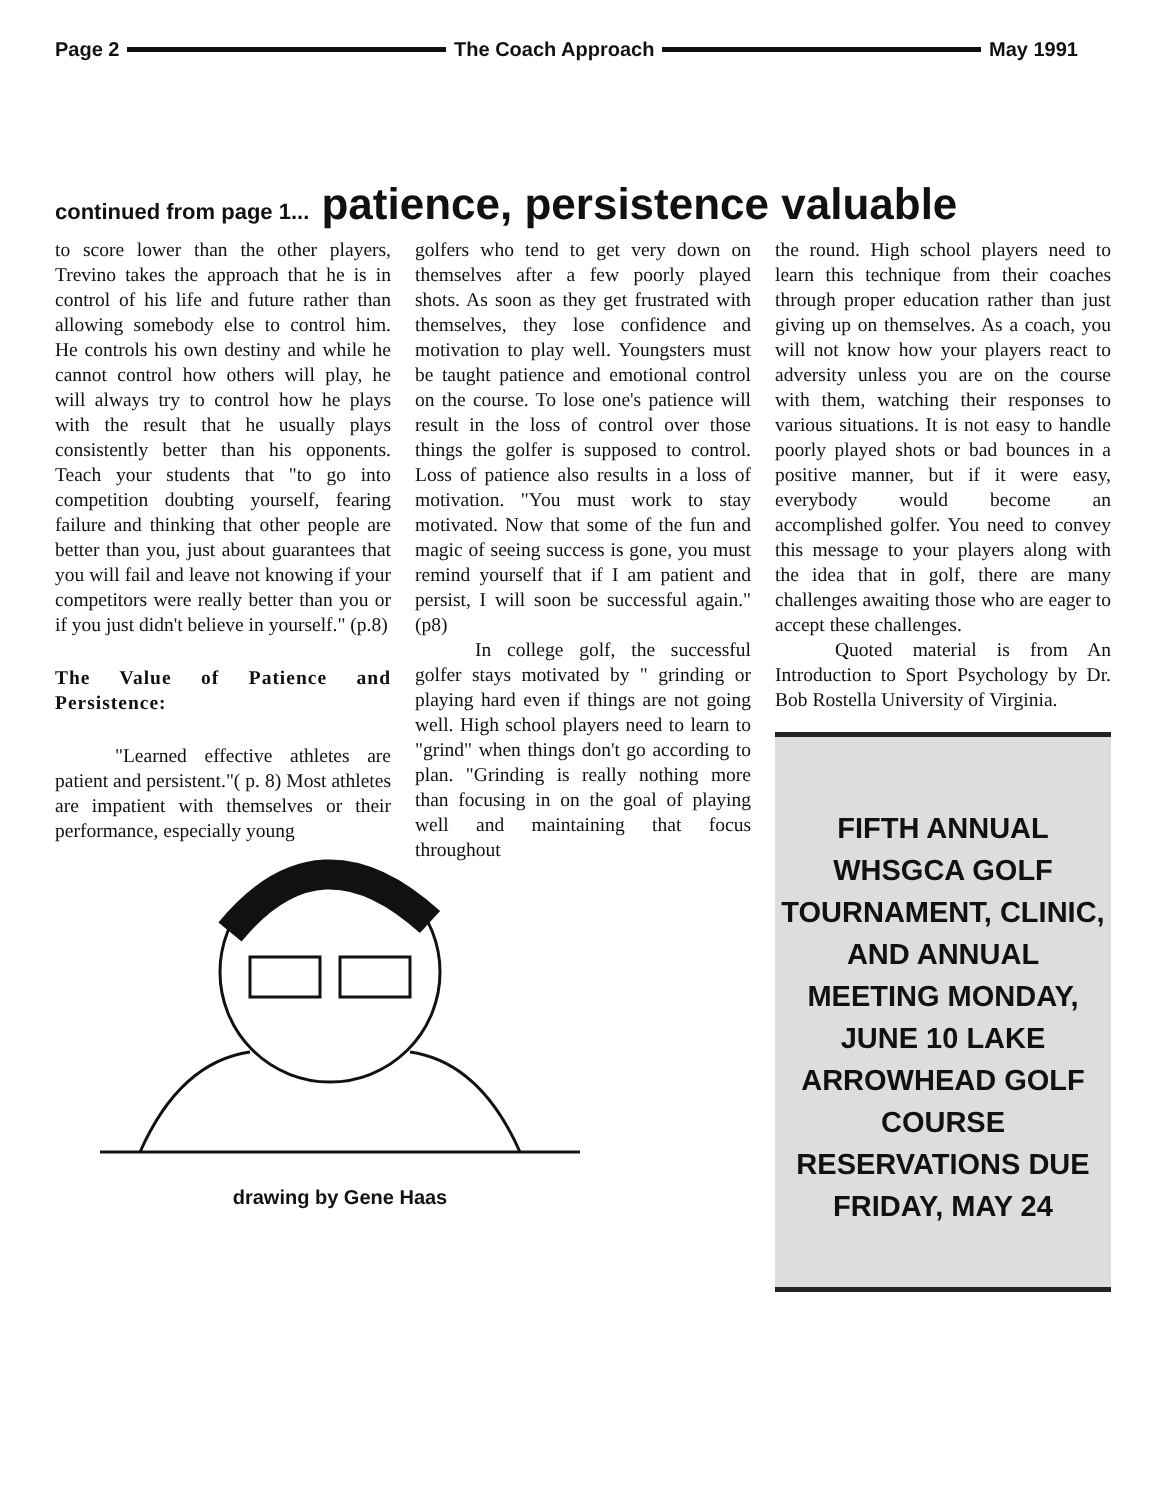Page 2 The Coach Approach May 1991
continued from page 1... patience, persistence valuable
to score lower than the other players, Trevino takes the approach that he is in control of his life and future rather than allowing somebody else to control him. He controls his own destiny and while he cannot control how others will play, he will always try to control how he plays with the result that he usually plays consistently better than his opponents. Teach your students that "to go into competition doubting yourself, fearing failure and thinking that other people are better than you, just about guarantees that you will fail and leave not knowing if your competitors were really better than you or if you just didn't believe in yourself." (p.8)
The Value of Patience and Persistence:
"Learned effective athletes are patient and persistent."( p. 8) Most athletes are impatient with themselves or their performance, especially young
golfers who tend to get very down on themselves after a few poorly played shots. As soon as they get frustrated with themselves, they lose confidence and motivation to play well. Youngsters must be taught patience and emotional control on the course. To lose one's patience will result in the loss of control over those things the golfer is supposed to control. Loss of patience also results in a loss of motivation. "You must work to stay motivated. Now that some of the fun and magic of seeing success is gone, you must remind yourself that if I am patient and persist, I will soon be successful again." (p8)
In college golf, the successful golfer stays motivated by " grinding or playing hard even if things are not going well. High school players need to learn to "grind" when things don't go according to plan. "Grinding is really nothing more than focusing in on the goal of playing well and maintaining that focus throughout
the round. High school players need to learn this technique from their coaches through proper education rather than just giving up on themselves. As a coach, you will not know how your players react to adversity unless you are on the course with them, watching their responses to various situations. It is not easy to handle poorly played shots or bad bounces in a positive manner, but if it were easy, everybody would become an accomplished golfer. You need to convey this message to your players along with the idea that in golf, there are many challenges awaiting those who are eager to accept these challenges.
Quoted material is from An Introduction to Sport Psychology by Dr. Bob Rostella University of Virginia.
FIFTH ANNUAL WHSGCA GOLF TOURNAMENT, CLINIC, AND ANNUAL MEETING MONDAY, JUNE 10 LAKE ARROWHEAD GOLF COURSE RESERVATIONS DUE FRIDAY, MAY 24
drawing by Gene Haas